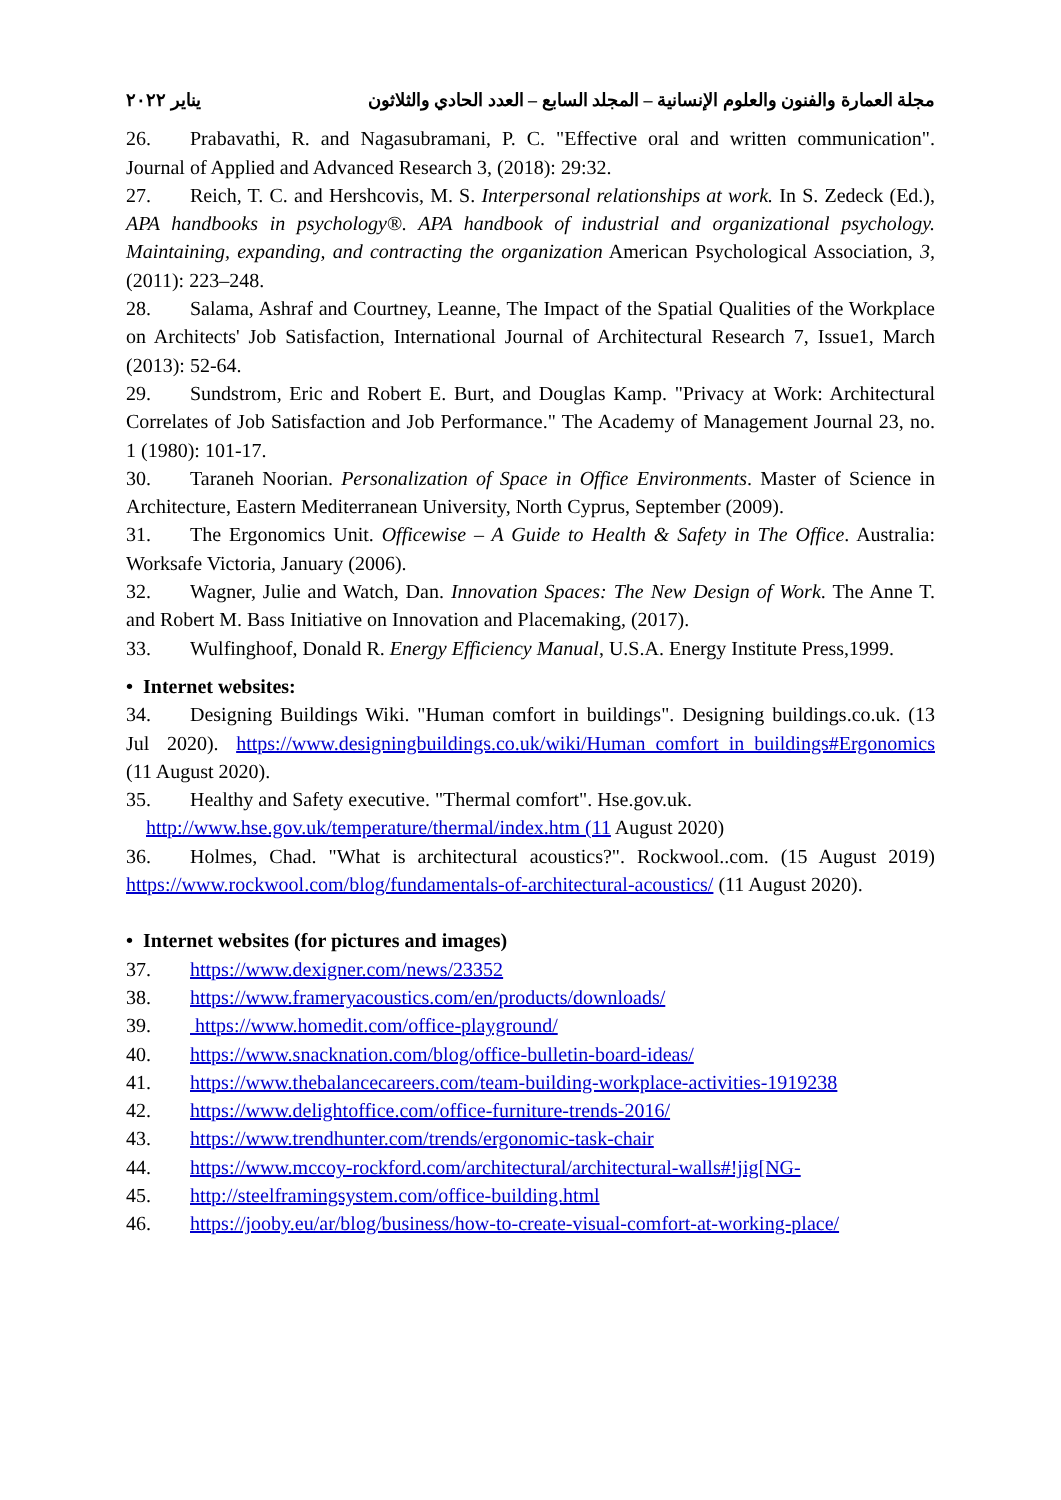مجلة العمارة والفنون والعلوم الإنسانية – المجلد السابع – العدد الحادي والثلاثون يناير ٢٠٢٢
26. Prabavathi, R. and Nagasubramani, P. C. "Effective oral and written communication". Journal of Applied and Advanced Research 3, (2018): 29:32.
27. Reich, T. C. and Hershcovis, M. S. Interpersonal relationships at work. In S. Zedeck (Ed.), APA handbooks in psychology®. APA handbook of industrial and organizational psychology. Maintaining, expanding, and contracting the organization American Psychological Association, 3, (2011): 223–248.
28. Salama, Ashraf and Courtney, Leanne, The Impact of the Spatial Qualities of the Workplace on Architects' Job Satisfaction, International Journal of Architectural Research 7, Issue1, March (2013): 52-64.
29. Sundstrom, Eric and Robert E. Burt, and Douglas Kamp. "Privacy at Work: Architectural Correlates of Job Satisfaction and Job Performance." The Academy of Management Journal 23, no. 1 (1980): 101-17.
30. Taraneh Noorian. Personalization of Space in Office Environments. Master of Science in Architecture, Eastern Mediterranean University, North Cyprus, September (2009).
31. The Ergonomics Unit. Officewise – A Guide to Health & Safety in The Office. Australia: Worksafe Victoria, January (2006).
32. Wagner, Julie and Watch, Dan. Innovation Spaces: The New Design of Work. The Anne T. and Robert M. Bass Initiative on Innovation and Placemaking, (2017).
33. Wulfinghoof, Donald R. Energy Efficiency Manual, U.S.A. Energy Institute Press,1999.
• Internet websites:
34. Designing Buildings Wiki. "Human comfort in buildings". Designing buildings.co.uk. (13 Jul 2020). https://www.designingbuildings.co.uk/wiki/Human_comfort_in_buildings#Ergonomics (11 August 2020).
35. Healthy and Safety executive. "Thermal comfort". Hse.gov.uk.
http://www.hse.gov.uk/temperature/thermal/index.htm (11 August 2020)
36. Holmes, Chad. "What is architectural acoustics?". Rockwool..com. (15 August 2019) https://www.rockwool.com/blog/fundamentals-of-architectural-acoustics/ (11 August 2020).
• Internet websites (for pictures and images)
37. https://www.dexigner.com/news/23352
38. https://www.frameryacoustics.com/en/products/downloads/
39. https://www.homedit.com/office-playground/
40. https://www.snacknation.com/blog/office-bulletin-board-ideas/
41. https://www.thebalancecareers.com/team-building-workplace-activities-1919238
42. https://www.delightoffice.com/office-furniture-trends-2016/
43. https://www.trendhunter.com/trends/ergonomic-task-chair
44. https://www.mccoy-rockford.com/architectural/architectural-walls#!jig[NG-
45. http://steelframingsystem.com/office-building.html
46. https://jooby.eu/ar/blog/business/how-to-create-visual-comfort-at-working-place/